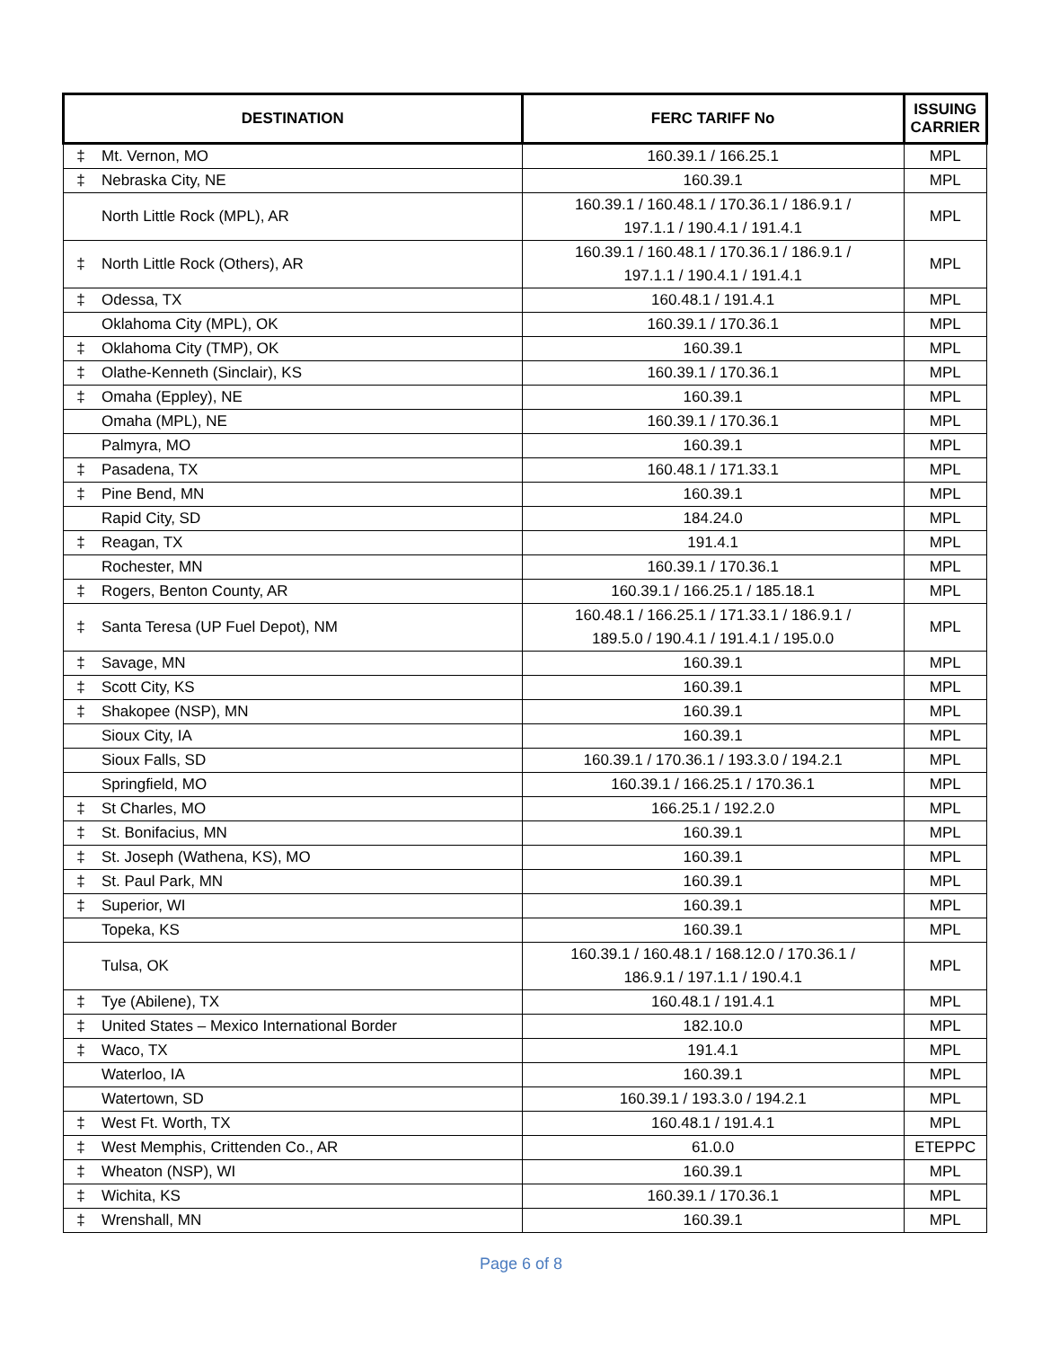| DESTINATION | | FERC TARIFF No | ISSUING CARRIER |
| --- | --- | --- | --- |
| ‡ | Mt. Vernon, MO | 160.39.1 / 166.25.1 | MPL |
| ‡ | Nebraska City, NE | 160.39.1 | MPL |
| | North Little Rock (MPL), AR | 160.39.1 / 160.48.1 / 170.36.1 / 186.9.1 / 197.1.1 / 190.4.1 / 191.4.1 | MPL |
| ‡ | North Little Rock (Others), AR | 160.39.1 / 160.48.1 / 170.36.1 / 186.9.1 / 197.1.1 / 190.4.1 / 191.4.1 | MPL |
| ‡ | Odessa, TX | 160.48.1 / 191.4.1 | MPL |
| | Oklahoma City (MPL), OK | 160.39.1 / 170.36.1 | MPL |
| ‡ | Oklahoma City (TMP), OK | 160.39.1 | MPL |
| ‡ | Olathe-Kenneth (Sinclair), KS | 160.39.1 / 170.36.1 | MPL |
| ‡ | Omaha (Eppley), NE | 160.39.1 | MPL |
| | Omaha (MPL), NE | 160.39.1 / 170.36.1 | MPL |
| | Palmyra, MO | 160.39.1 | MPL |
| ‡ | Pasadena, TX | 160.48.1 / 171.33.1 | MPL |
| ‡ | Pine Bend, MN | 160.39.1 | MPL |
| | Rapid City, SD | 184.24.0 | MPL |
| ‡ | Reagan, TX | 191.4.1 | MPL |
| | Rochester, MN | 160.39.1 / 170.36.1 | MPL |
| ‡ | Rogers, Benton County, AR | 160.39.1 / 166.25.1 / 185.18.1 | MPL |
| ‡ | Santa Teresa (UP Fuel Depot), NM | 160.48.1 / 166.25.1 / 171.33.1 / 186.9.1 / 189.5.0 / 190.4.1 / 191.4.1 / 195.0.0 | MPL |
| ‡ | Savage, MN | 160.39.1 | MPL |
| ‡ | Scott City, KS | 160.39.1 | MPL |
| ‡ | Shakopee (NSP), MN | 160.39.1 | MPL |
| | Sioux City, IA | 160.39.1 | MPL |
| | Sioux Falls, SD | 160.39.1 / 170.36.1 / 193.3.0 / 194.2.1 | MPL |
| | Springfield, MO | 160.39.1 / 166.25.1 / 170.36.1 | MPL |
| ‡ | St Charles, MO | 166.25.1 / 192.2.0 | MPL |
| ‡ | St. Bonifacius, MN | 160.39.1 | MPL |
| ‡ | St. Joseph (Wathena, KS), MO | 160.39.1 | MPL |
| ‡ | St. Paul Park, MN | 160.39.1 | MPL |
| ‡ | Superior, WI | 160.39.1 | MPL |
| | Topeka, KS | 160.39.1 | MPL |
| | Tulsa, OK | 160.39.1 / 160.48.1 / 168.12.0 / 170.36.1 / 186.9.1 / 197.1.1 / 190.4.1 | MPL |
| ‡ | Tye (Abilene), TX | 160.48.1 / 191.4.1 | MPL |
| ‡ | United States – Mexico International Border | 182.10.0 | MPL |
| ‡ | Waco, TX | 191.4.1 | MPL |
| | Waterloo, IA | 160.39.1 | MPL |
| | Watertown, SD | 160.39.1 / 193.3.0 / 194.2.1 | MPL |
| ‡ | West Ft. Worth, TX | 160.48.1 / 191.4.1 | MPL |
| ‡ | West Memphis, Crittenden Co., AR | 61.0.0 | ETEPPC |
| ‡ | Wheaton (NSP), WI | 160.39.1 | MPL |
| ‡ | Wichita, KS | 160.39.1 / 170.36.1 | MPL |
| ‡ | Wrenshall, MN | 160.39.1 | MPL |
Page 6 of 8